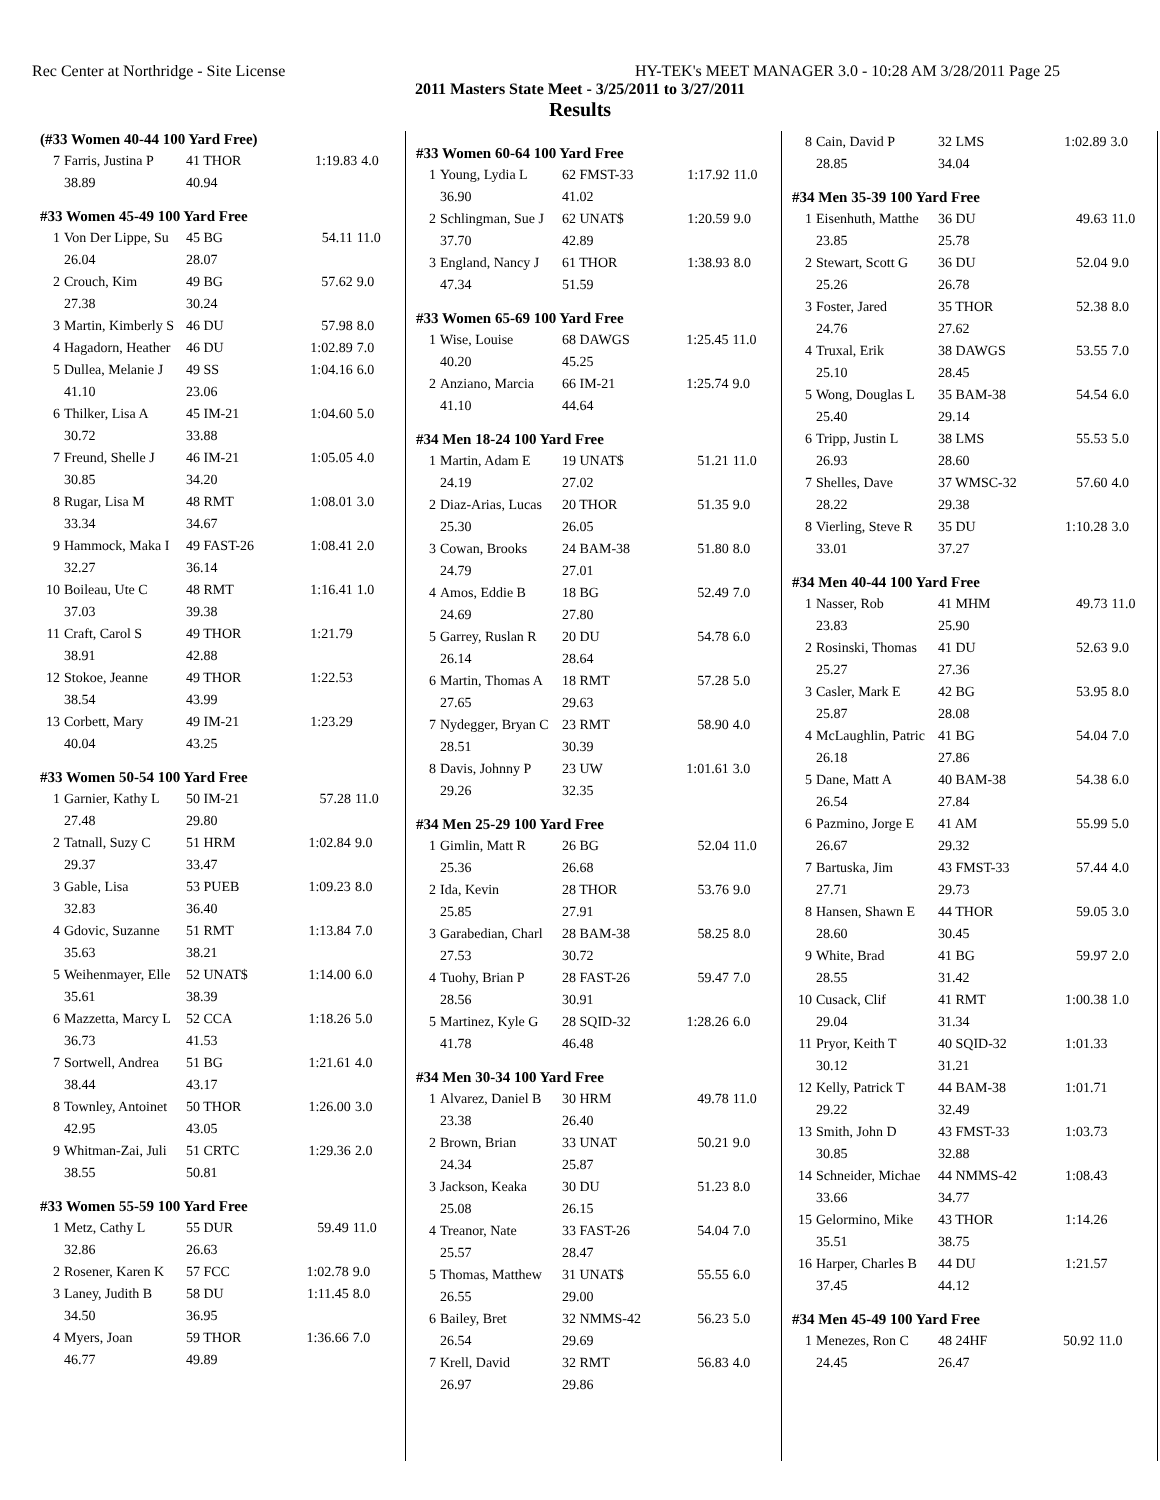Rec Center at Northridge - Site License HY-TEK's MEET MANAGER 3.0 - 10:28 AM 3/28/2011 Page 25
2011 Masters State Meet - 3/25/2011 to 3/27/2011
Results
(#33 Women 40-44 100 Yard Free)
| 7 | Farris, Justina P | 41 THOR | 1:19.83 | 4.0 |
| | 38.89 | 40.94 | | |
#33 Women 45-49 100 Yard Free
| 1 | Von Der Lippe, Su | 45 BG | 54.11 | 11.0 |
| | 26.04 | 28.07 | | |
| 2 | Crouch, Kim | 49 BG | 57.62 | 9.0 |
| | 27.38 | 30.24 | | |
| 3 | Martin, Kimberly S | 46 DU | 57.98 | 8.0 |
| 4 | Hagadorn, Heather | 46 DU | 1:02.89 | 7.0 |
| 5 | Dullea, Melanie J | 49 SS | 1:04.16 | 6.0 |
| | 41.10 | 23.06 | | |
| 6 | Thilker, Lisa A | 45 IM-21 | 1:04.60 | 5.0 |
| | 30.72 | 33.88 | | |
| 7 | Freund, Shelle J | 46 IM-21 | 1:05.05 | 4.0 |
| | 30.85 | 34.20 | | |
| 8 | Rugar, Lisa M | 48 RMT | 1:08.01 | 3.0 |
| | 33.34 | 34.67 | | |
| 9 | Hammock, Maka I | 49 FAST-26 | 1:08.41 | 2.0 |
| | 32.27 | 36.14 | | |
| 10 | Boileau, Ute C | 48 RMT | 1:16.41 | 1.0 |
| | 37.03 | 39.38 | | |
| 11 | Craft, Carol S | 49 THOR | 1:21.79 | |
| | 38.91 | 42.88 | | |
| 12 | Stokoe, Jeanne | 49 THOR | 1:22.53 | |
| | 38.54 | 43.99 | | |
| 13 | Corbett, Mary | 49 IM-21 | 1:23.29 | |
| | 40.04 | 43.25 | | |
#33 Women 50-54 100 Yard Free
| 1 | Garnier, Kathy L | 50 IM-21 | 57.28 | 11.0 |
| | 27.48 | 29.80 | | |
| 2 | Tatnall, Suzy C | 51 HRM | 1:02.84 | 9.0 |
| | 29.37 | 33.47 | | |
| 3 | Gable, Lisa | 53 PUEB | 1:09.23 | 8.0 |
| | 32.83 | 36.40 | | |
| 4 | Gdovic, Suzanne | 51 RMT | 1:13.84 | 7.0 |
| | 35.63 | 38.21 | | |
| 5 | Weihenmayer, Elle | 52 UNAT$ | 1:14.00 | 6.0 |
| | 35.61 | 38.39 | | |
| 6 | Mazzetta, Marcy L | 52 CCA | 1:18.26 | 5.0 |
| | 36.73 | 41.53 | | |
| 7 | Sortwell, Andrea | 51 BG | 1:21.61 | 4.0 |
| | 38.44 | 43.17 | | |
| 8 | Townley, Antoinet | 50 THOR | 1:26.00 | 3.0 |
| | 42.95 | 43.05 | | |
| 9 | Whitman-Zai, Juli | 51 CRTC | 1:29.36 | 2.0 |
| | 38.55 | 50.81 | | |
#33 Women 55-59 100 Yard Free
| 1 | Metz, Cathy L | 55 DUR | 59.49 | 11.0 |
| | 32.86 | 26.63 | | |
| 2 | Rosener, Karen K | 57 FCC | 1:02.78 | 9.0 |
| 3 | Laney, Judith B | 58 DU | 1:11.45 | 8.0 |
| | 34.50 | 36.95 | | |
| 4 | Myers, Joan | 59 THOR | 1:36.66 | 7.0 |
| | 46.77 | 49.89 | | |
#33 Women 60-64 100 Yard Free
| 1 | Young, Lydia L | 62 FMST-33 | 1:17.92 | 11.0 |
| | 36.90 | 41.02 | | |
| 2 | Schlingman, Sue J | 62 UNAT$ | 1:20.59 | 9.0 |
| | 37.70 | 42.89 | | |
| 3 | England, Nancy J | 61 THOR | 1:38.93 | 8.0 |
| | 47.34 | 51.59 | | |
#33 Women 65-69 100 Yard Free
| 1 | Wise, Louise | 68 DAWGS | 1:25.45 | 11.0 |
| | 40.20 | 45.25 | | |
| 2 | Anziano, Marcia | 66 IM-21 | 1:25.74 | 9.0 |
| | 41.10 | 44.64 | | |
#34 Men 18-24 100 Yard Free
| 1 | Martin, Adam E | 19 UNAT$ | 51.21 | 11.0 |
| | 24.19 | 27.02 | | |
| 2 | Diaz-Arias, Lucas | 20 THOR | 51.35 | 9.0 |
| | 25.30 | 26.05 | | |
| 3 | Cowan, Brooks | 24 BAM-38 | 51.80 | 8.0 |
| | 24.79 | 27.01 | | |
| 4 | Amos, Eddie B | 18 BG | 52.49 | 7.0 |
| | 24.69 | 27.80 | | |
| 5 | Garrey, Ruslan R | 20 DU | 54.78 | 6.0 |
| | 26.14 | 28.64 | | |
| 6 | Martin, Thomas A | 18 RMT | 57.28 | 5.0 |
| | 27.65 | 29.63 | | |
| 7 | Nydegger, Bryan C | 23 RMT | 58.90 | 4.0 |
| | 28.51 | 30.39 | | |
| 8 | Davis, Johnny P | 23 UW | 1:01.61 | 3.0 |
| | 29.26 | 32.35 | | |
#34 Men 25-29 100 Yard Free
| 1 | Gimlin, Matt R | 26 BG | 52.04 | 11.0 |
| | 25.36 | 26.68 | | |
| 2 | Ida, Kevin | 28 THOR | 53.76 | 9.0 |
| | 25.85 | 27.91 | | |
| 3 | Garabedian, Charl | 28 BAM-38 | 58.25 | 8.0 |
| | 27.53 | 30.72 | | |
| 4 | Tuohy, Brian P | 28 FAST-26 | 59.47 | 7.0 |
| | 28.56 | 30.91 | | |
| 5 | Martinez, Kyle G | 28 SQID-32 | 1:28.26 | 6.0 |
| | 41.78 | 46.48 | | |
#34 Men 30-34 100 Yard Free
| 1 | Alvarez, Daniel B | 30 HRM | 49.78 | 11.0 |
| | 23.38 | 26.40 | | |
| 2 | Brown, Brian | 33 UNAT | 50.21 | 9.0 |
| | 24.34 | 25.87 | | |
| 3 | Jackson, Keaka | 30 DU | 51.23 | 8.0 |
| | 25.08 | 26.15 | | |
| 4 | Treanor, Nate | 33 FAST-26 | 54.04 | 7.0 |
| | 25.57 | 28.47 | | |
| 5 | Thomas, Matthew | 31 UNAT$ | 55.55 | 6.0 |
| | 26.55 | 29.00 | | |
| 6 | Bailey, Bret | 32 NMMS-42 | 56.23 | 5.0 |
| | 26.54 | 29.69 | | |
| 7 | Krell, David | 32 RMT | 56.83 | 4.0 |
| | 26.97 | 29.86 | | |
| 8 | Cain, David P | 32 LMS | 1:02.89 | 3.0 |
| | 28.85 | 34.04 | | |
#34 Men 35-39 100 Yard Free
| 1 | Eisenhuth, Matthe | 36 DU | 49.63 | 11.0 |
| | 23.85 | 25.78 | | |
| 2 | Stewart, Scott G | 36 DU | 52.04 | 9.0 |
| | 25.26 | 26.78 | | |
| 3 | Foster, Jared | 35 THOR | 52.38 | 8.0 |
| | 24.76 | 27.62 | | |
| 4 | Truxal, Erik | 38 DAWGS | 53.55 | 7.0 |
| | 25.10 | 28.45 | | |
| 5 | Wong, Douglas L | 35 BAM-38 | 54.54 | 6.0 |
| | 25.40 | 29.14 | | |
| 6 | Tripp, Justin L | 38 LMS | 55.53 | 5.0 |
| | 26.93 | 28.60 | | |
| 7 | Shelles, Dave | 37 WMSC-32 | 57.60 | 4.0 |
| | 28.22 | 29.38 | | |
| 8 | Vierling, Steve R | 35 DU | 1:10.28 | 3.0 |
| | 33.01 | 37.27 | | |
#34 Men 40-44 100 Yard Free
| 1 | Nasser, Rob | 41 MHM | 49.73 | 11.0 |
| | 23.83 | 25.90 | | |
| 2 | Rosinski, Thomas | 41 DU | 52.63 | 9.0 |
| | 25.27 | 27.36 | | |
| 3 | Casler, Mark E | 42 BG | 53.95 | 8.0 |
| | 25.87 | 28.08 | | |
| 4 | McLaughlin, Patric | 41 BG | 54.04 | 7.0 |
| | 26.18 | 27.86 | | |
| 5 | Dane, Matt A | 40 BAM-38 | 54.38 | 6.0 |
| | 26.54 | 27.84 | | |
| 6 | Pazmino, Jorge E | 41 AM | 55.99 | 5.0 |
| | 26.67 | 29.32 | | |
| 7 | Bartuska, Jim | 43 FMST-33 | 57.44 | 4.0 |
| | 27.71 | 29.73 | | |
| 8 | Hansen, Shawn E | 44 THOR | 59.05 | 3.0 |
| | 28.60 | 30.45 | | |
| 9 | White, Brad | 41 BG | 59.97 | 2.0 |
| | 28.55 | 31.42 | | |
| 10 | Cusack, Clif | 41 RMT | 1:00.38 | 1.0 |
| | 29.04 | 31.34 | | |
| 11 | Pryor, Keith T | 40 SQID-32 | 1:01.33 | |
| | 30.12 | 31.21 | | |
| 12 | Kelly, Patrick T | 44 BAM-38 | 1:01.71 | |
| | 29.22 | 32.49 | | |
| 13 | Smith, John D | 43 FMST-33 | 1:03.73 | |
| | 30.85 | 32.88 | | |
| 14 | Schneider, Michae | 44 NMMS-42 | 1:08.43 | |
| | 33.66 | 34.77 | | |
| 15 | Gelormino, Mike | 43 THOR | 1:14.26 | |
| | 35.51 | 38.75 | | |
| 16 | Harper, Charles B | 44 DU | 1:21.57 | |
| | 37.45 | 44.12 | | |
#34 Men 45-49 100 Yard Free
| 1 | Menezes, Ron C | 48 24HF | 50.92 | 11.0 |
| | 24.45 | 26.47 | | |